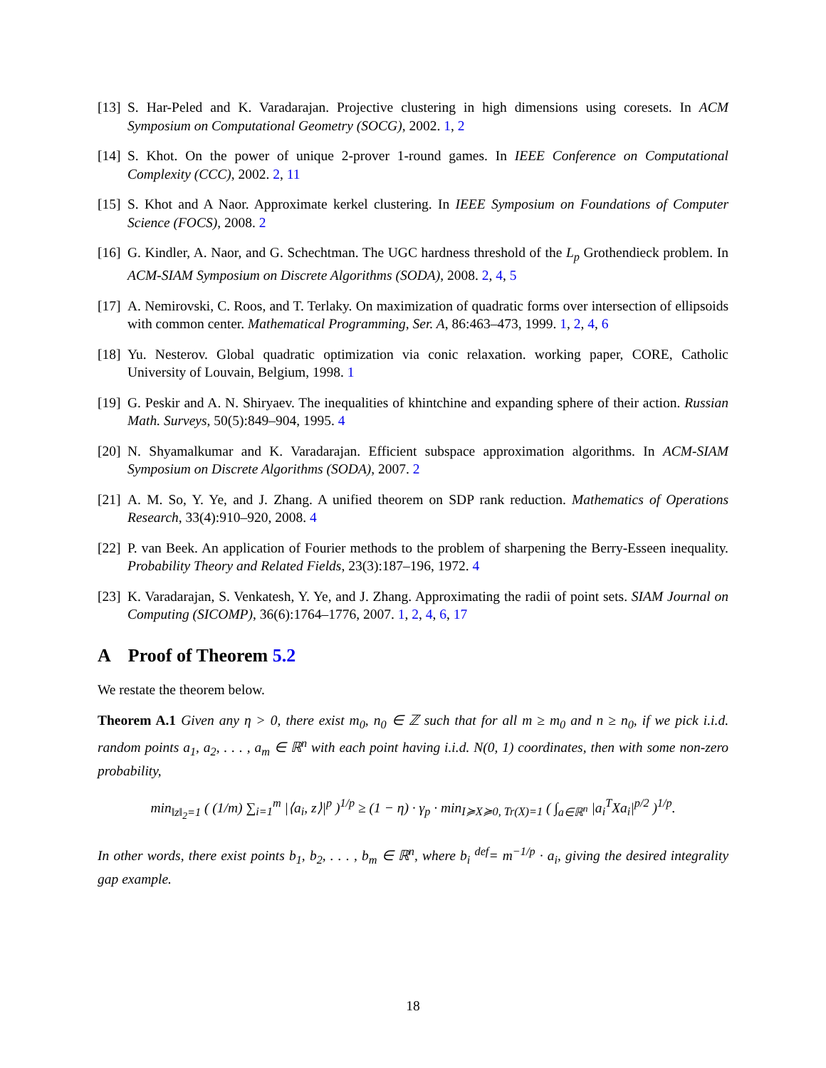[13]
S. Har-Peled and K. Varadarajan. Projective clustering in high dimensions using coresets. In ACM Symposium on Computational Geometry (SOCG), 2002. 1, 2
[14]
S. Khot. On the power of unique 2-prover 1-round games. In IEEE Conference on Computational Complexity (CCC), 2002. 2, 11
[15]
S. Khot and A Naor. Approximate kerkel clustering. In IEEE Symposium on Foundations of Computer Science (FOCS), 2008. 2
[16]
G. Kindler, A. Naor, and G. Schechtman. The UGC hardness threshold of the L<sub>p</sub> Grothendieck problem. In ACM-SIAM Symposium on Discrete Algorithms (SODA), 2008. 2, 4, 5
[17]
A. Nemirovski, C. Roos, and T. Terlaky. On maximization of quadratic forms over intersection of ellipsoids with common center. Mathematical Programming, Ser. A, 86:463–473, 1999. 1, 2, 4, 6
[18]
Yu. Nesterov. Global quadratic optimization via conic relaxation. working paper, CORE, Catholic University of Louvain, Belgium, 1998. 1
[19]
G. Peskir and A. N. Shiryaev. The inequalities of khintchine and expanding sphere of their action. Russian Math. Surveys, 50(5):849–904, 1995. 4
[20]
N. Shyamalkumar and K. Varadarajan. Efficient subspace approximation algorithms. In ACM-SIAM Symposium on Discrete Algorithms (SODA), 2007. 2
[21]
A. M. So, Y. Ye, and J. Zhang. A unified theorem on SDP rank reduction. Mathematics of Operations Research, 33(4):910–920, 2008. 4
[22]
P. van Beek. An application of Fourier methods to the problem of sharpening the Berry-Esseen inequality. Probability Theory and Related Fields, 23(3):187–196, 1972. 4
[23]
K. Varadarajan, S. Venkatesh, Y. Ye, and J. Zhang. Approximating the radii of point sets. SIAM Journal on Computing (SICOMP), 36(6):1764–1776, 2007. 1, 2, 4, 6, 17
A Proof of Theorem 5.2
We restate the theorem below.
Theorem A.1 Given any η > 0, there exist m<sub>0</sub>, n<sub>0</sub> ∈ ℤ such that for all m ≥ m<sub>0</sub> and n ≥ n<sub>0</sub>, if we pick i.i.d. random points a<sub>1</sub>, a<sub>2</sub>, . . . , a<sub>m</sub> ∈ ℝ<sup>n</sup> with each point having i.i.d. N(0, 1) coordinates, then with some non-zero probability,
min<sub>‖z‖<sub>2</sub>=1</sub> ( (1/m) ∑<sub>i=1</sub><sup>m</sup> |⟨a<sub>i</sub>, z⟩|<sup>p</sup> )<sup>1/p</sup> ≥ (1 − η) · γ<sub>p</sub> · min<sub>I≽X≽0, Tr(X)=1</sub> ( ∫<sub>a∈ℝ<sup>n</sup></sub> |a<sub>i</sub><sup>T</sup>Xa<sub>i</sub>|<sup>p/2</sup> )<sup>1/p</sup>.
In other words, there exist points b<sub>1</sub>, b<sub>2</sub>, . . . , b<sub>m</sub> ∈ ℝ<sup>n</sup>, where b<sub>i</sub> <sup>def</sup>= m<sup>−1/p</sup> · a<sub>i</sub>, giving the desired integrality gap example.
18